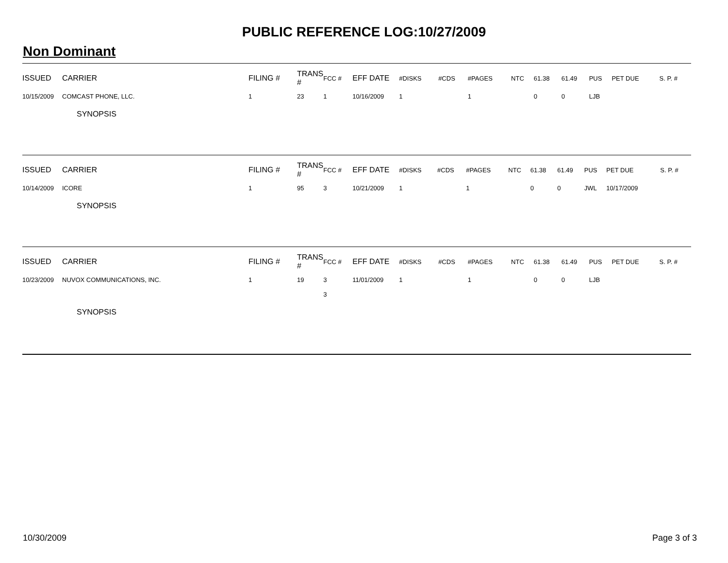PUBLIC REFERENCE LOG:10/27/2009
Non Dominant
| ISSUED | CARRIER | FILING # | TRANS # | FCC # | EFF DATE | #DISKS | #CDS | #PAGES | NTC | 61.38 | 61.49 | PUS | PET DUE | S. P. # |
| --- | --- | --- | --- | --- | --- | --- | --- | --- | --- | --- | --- | --- | --- | --- |
| 10/15/2009 | COMCAST PHONE, LLC. | 1 | 23 | 1 | 10/16/2009 | 1 | | 1 | | 0 | 0 | LJB | | |
SYNOPSIS
| ISSUED | CARRIER | FILING # | TRANS # | FCC # | EFF DATE | #DISKS | #CDS | #PAGES | NTC | 61.38 | 61.49 | PUS | PET DUE | S. P. # |
| --- | --- | --- | --- | --- | --- | --- | --- | --- | --- | --- | --- | --- | --- | --- |
| 10/14/2009 | ICORE | 1 | 95 | 3 | 10/21/2009 | 1 | | 1 | | 0 | 0 | JWL | 10/17/2009 | |
SYNOPSIS
| ISSUED | CARRIER | FILING # | TRANS # | FCC # | EFF DATE | #DISKS | #CDS | #PAGES | NTC | 61.38 | 61.49 | PUS | PET DUE | S. P. # |
| --- | --- | --- | --- | --- | --- | --- | --- | --- | --- | --- | --- | --- | --- | --- |
| 10/23/2009 | NUVOX COMMUNICATIONS, INC. | 1 | 19 | 3 3 | 11/01/2009 | 1 | | 1 | | 0 | 0 | LJB | | |
SYNOPSIS
10/30/2009 Page 3 of 3